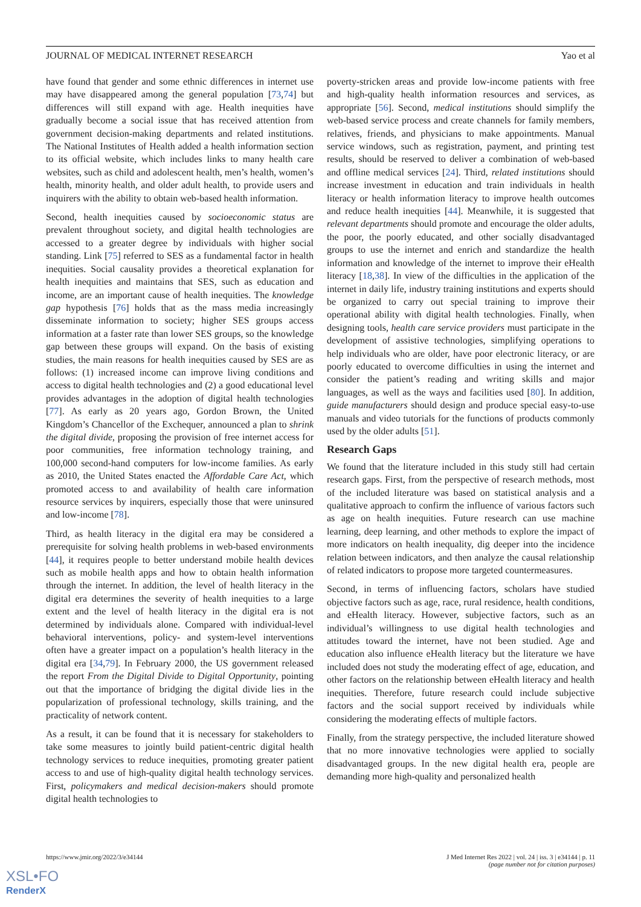JOURNAL OF MEDICAL INTERNET RESEARCH Yao et al
have found that gender and some ethnic differences in internet use may have disappeared among the general population [73,74] but differences will still expand with age. Health inequities have gradually become a social issue that has received attention from government decision-making departments and related institutions. The National Institutes of Health added a health information section to its official website, which includes links to many health care websites, such as child and adolescent health, men’s health, women’s health, minority health, and older adult health, to provide users and inquirers with the ability to obtain web-based health information.
Second, health inequities caused by socioeconomic status are prevalent throughout society, and digital health technologies are accessed to a greater degree by individuals with higher social standing. Link [75] referred to SES as a fundamental factor in health inequities. Social causality provides a theoretical explanation for health inequities and maintains that SES, such as education and income, are an important cause of health inequities. The knowledge gap hypothesis [76] holds that as the mass media increasingly disseminate information to society; higher SES groups access information at a faster rate than lower SES groups, so the knowledge gap between these groups will expand. On the basis of existing studies, the main reasons for health inequities caused by SES are as follows: (1) increased income can improve living conditions and access to digital health technologies and (2) a good educational level provides advantages in the adoption of digital health technologies [77]. As early as 20 years ago, Gordon Brown, the United Kingdom’s Chancellor of the Exchequer, announced a plan to shrink the digital divide, proposing the provision of free internet access for poor communities, free information technology training, and 100,000 second-hand computers for low-income families. As early as 2010, the United States enacted the Affordable Care Act, which promoted access to and availability of health care information resource services by inquirers, especially those that were uninsured and low-income [78].
Third, as health literacy in the digital era may be considered a prerequisite for solving health problems in web-based environments [44], it requires people to better understand mobile health devices such as mobile health apps and how to obtain health information through the internet. In addition, the level of health literacy in the digital era determines the severity of health inequities to a large extent and the level of health literacy in the digital era is not determined by individuals alone. Compared with individual-level behavioral interventions, policy- and system-level interventions often have a greater impact on a population’s health literacy in the digital era [34,79]. In February 2000, the US government released the report From the Digital Divide to Digital Opportunity, pointing out that the importance of bridging the digital divide lies in the popularization of professional technology, skills training, and the practicality of network content.
As a result, it can be found that it is necessary for stakeholders to take some measures to jointly build patient-centric digital health technology services to reduce inequities, promoting greater patient access to and use of high-quality digital health technology services. First, policymakers and medical decision-makers should promote digital health technologies to
poverty-stricken areas and provide low-income patients with free and high-quality health information resources and services, as appropriate [56]. Second, medical institutions should simplify the web-based service process and create channels for family members, relatives, friends, and physicians to make appointments. Manual service windows, such as registration, payment, and printing test results, should be reserved to deliver a combination of web-based and offline medical services [24]. Third, related institutions should increase investment in education and train individuals in health literacy or health information literacy to improve health outcomes and reduce health inequities [44]. Meanwhile, it is suggested that relevant departments should promote and encourage the older adults, the poor, the poorly educated, and other socially disadvantaged groups to use the internet and enrich and standardize the health information and knowledge of the internet to improve their eHealth literacy [18,38]. In view of the difficulties in the application of the internet in daily life, industry training institutions and experts should be organized to carry out special training to improve their operational ability with digital health technologies. Finally, when designing tools, health care service providers must participate in the development of assistive technologies, simplifying operations to help individuals who are older, have poor electronic literacy, or are poorly educated to overcome difficulties in using the internet and consider the patient’s reading and writing skills and major languages, as well as the ways and facilities used [80]. In addition, guide manufacturers should design and produce special easy-to-use manuals and video tutorials for the functions of products commonly used by the older adults [51].
Research Gaps
We found that the literature included in this study still had certain research gaps. First, from the perspective of research methods, most of the included literature was based on statistical analysis and a qualitative approach to confirm the influence of various factors such as age on health inequities. Future research can use machine learning, deep learning, and other methods to explore the impact of more indicators on health inequality, dig deeper into the incidence relation between indicators, and then analyze the causal relationship of related indicators to propose more targeted countermeasures.
Second, in terms of influencing factors, scholars have studied objective factors such as age, race, rural residence, health conditions, and eHealth literacy. However, subjective factors, such as an individual’s willingness to use digital health technologies and attitudes toward the internet, have not been studied. Age and education also influence eHealth literacy but the literature we have included does not study the moderating effect of age, education, and other factors on the relationship between eHealth literacy and health inequities. Therefore, future research could include subjective factors and the social support received by individuals while considering the moderating effects of multiple factors.
Finally, from the strategy perspective, the included literature showed that no more innovative technologies were applied to socially disadvantaged groups. In the new digital health era, people are demanding more high-quality and personalized health
https://www.jmir.org/2022/3/e34144 J Med Internet Res 2022 | vol. 24 | iss. 3 | e34144 | p. 11
(page number not for citation purposes)
XSL•FO
RenderX